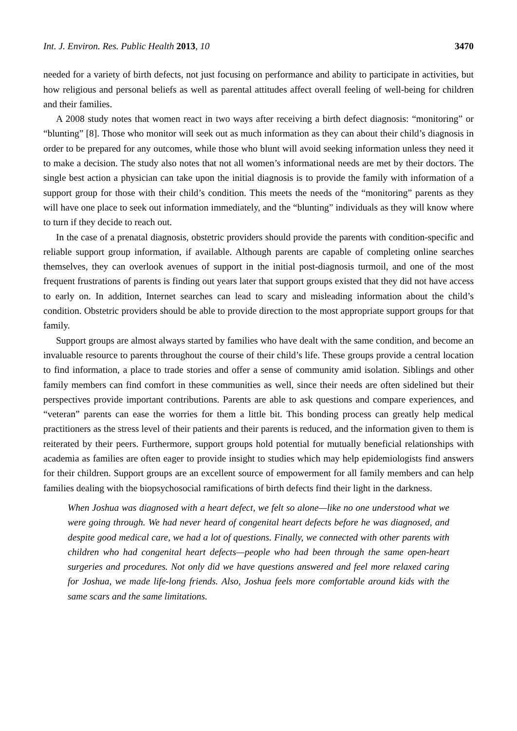Int. J. Environ. Res. Public Health 2013, 10 3470
needed for a variety of birth defects, not just focusing on performance and ability to participate in activities, but how religious and personal beliefs as well as parental attitudes affect overall feeling of well-being for children and their families.
A 2008 study notes that women react in two ways after receiving a birth defect diagnosis: “monitoring” or “blunting” [8]. Those who monitor will seek out as much information as they can about their child’s diagnosis in order to be prepared for any outcomes, while those who blunt will avoid seeking information unless they need it to make a decision. The study also notes that not all women’s informational needs are met by their doctors. The single best action a physician can take upon the initial diagnosis is to provide the family with information of a support group for those with their child’s condition. This meets the needs of the “monitoring” parents as they will have one place to seek out information immediately, and the “blunting” individuals as they will know where to turn if they decide to reach out.
In the case of a prenatal diagnosis, obstetric providers should provide the parents with condition-specific and reliable support group information, if available. Although parents are capable of completing online searches themselves, they can overlook avenues of support in the initial post-diagnosis turmoil, and one of the most frequent frustrations of parents is finding out years later that support groups existed that they did not have access to early on. In addition, Internet searches can lead to scary and misleading information about the child’s condition. Obstetric providers should be able to provide direction to the most appropriate support groups for that family.
Support groups are almost always started by families who have dealt with the same condition, and become an invaluable resource to parents throughout the course of their child’s life. These groups provide a central location to find information, a place to trade stories and offer a sense of community amid isolation. Siblings and other family members can find comfort in these communities as well, since their needs are often sidelined but their perspectives provide important contributions. Parents are able to ask questions and compare experiences, and “veteran” parents can ease the worries for them a little bit. This bonding process can greatly help medical practitioners as the stress level of their patients and their parents is reduced, and the information given to them is reiterated by their peers. Furthermore, support groups hold potential for mutually beneficial relationships with academia as families are often eager to provide insight to studies which may help epidemiologists find answers for their children. Support groups are an excellent source of empowerment for all family members and can help families dealing with the biopsychosocial ramifications of birth defects find their light in the darkness.
When Joshua was diagnosed with a heart defect, we felt so alone—like no one understood what we were going through. We had never heard of congenital heart defects before he was diagnosed, and despite good medical care, we had a lot of questions. Finally, we connected with other parents with children who had congenital heart defects—people who had been through the same open-heart surgeries and procedures. Not only did we have questions answered and feel more relaxed caring for Joshua, we made life-long friends. Also, Joshua feels more comfortable around kids with the same scars and the same limitations.